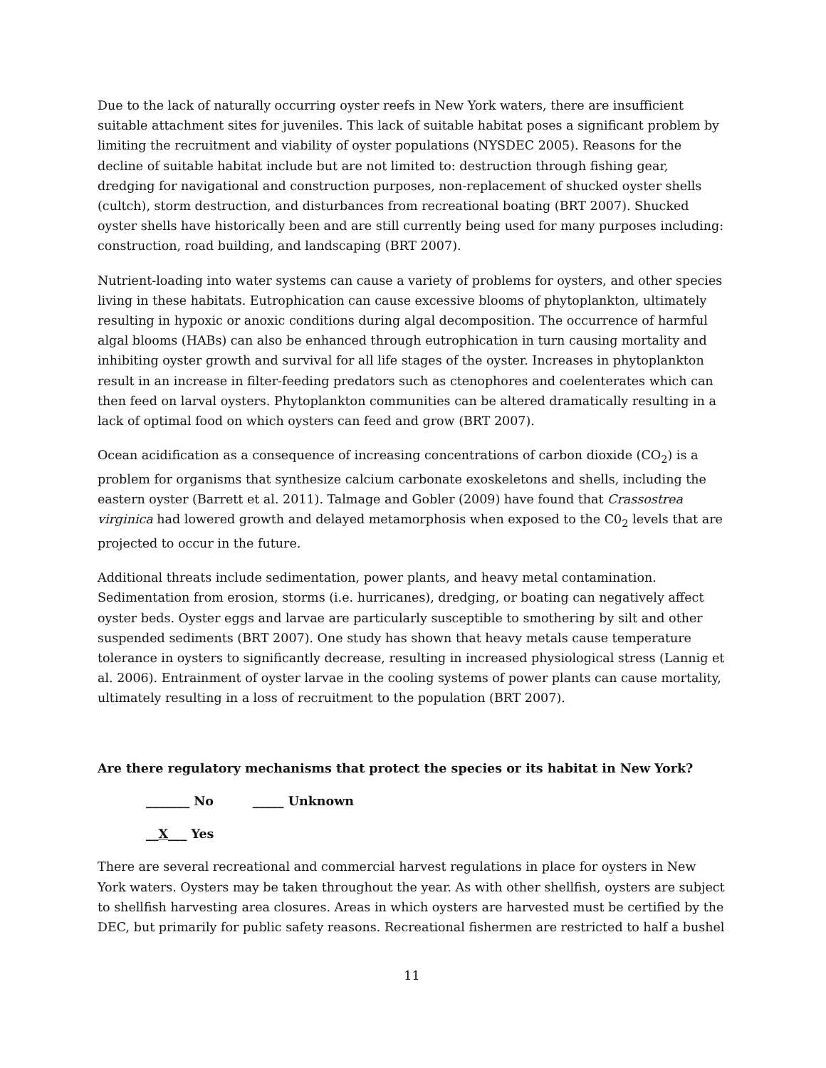Due to the lack of naturally occurring oyster reefs in New York waters, there are insufficient suitable attachment sites for juveniles. This lack of suitable habitat poses a significant problem by limiting the recruitment and viability of oyster populations (NYSDEC 2005). Reasons for the decline of suitable habitat include but are not limited to: destruction through fishing gear, dredging for navigational and construction purposes, non-replacement of shucked oyster shells (cultch), storm destruction, and disturbances from recreational boating (BRT 2007). Shucked oyster shells have historically been and are still currently being used for many purposes including: construction, road building, and landscaping (BRT 2007).
Nutrient-loading into water systems can cause a variety of problems for oysters, and other species living in these habitats. Eutrophication can cause excessive blooms of phytoplankton, ultimately resulting in hypoxic or anoxic conditions during algal decomposition. The occurrence of harmful algal blooms (HABs) can also be enhanced through eutrophication in turn causing mortality and inhibiting oyster growth and survival for all life stages of the oyster. Increases in phytoplankton result in an increase in filter-feeding predators such as ctenophores and coelenterates which can then feed on larval oysters. Phytoplankton communities can be altered dramatically resulting in a lack of optimal food on which oysters can feed and grow (BRT 2007).
Ocean acidification as a consequence of increasing concentrations of carbon dioxide (CO<sub>2</sub>) is a problem for organisms that synthesize calcium carbonate exoskeletons and shells, including the eastern oyster (Barrett et al. 2011). Talmage and Gobler (2009) have found that Crassostrea virginica had lowered growth and delayed metamorphosis when exposed to the C0<sub>2</sub> levels that are projected to occur in the future.
Additional threats include sedimentation, power plants, and heavy metal contamination. Sedimentation from erosion, storms (i.e. hurricanes), dredging, or boating can negatively affect oyster beds. Oyster eggs and larvae are particularly susceptible to smothering by silt and other suspended sediments (BRT 2007). One study has shown that heavy metals cause temperature tolerance in oysters to significantly decrease, resulting in increased physiological stress (Lannig et al. 2006). Entrainment of oyster larvae in the cooling systems of power plants can cause mortality, ultimately resulting in a loss of recruitment to the population (BRT 2007).
Are there regulatory mechanisms that protect the species or its habitat in New York?
_______ No _____ Unknown
__X___ Yes
There are several recreational and commercial harvest regulations in place for oysters in New York waters. Oysters may be taken throughout the year. As with other shellfish, oysters are subject to shellfish harvesting area closures. Areas in which oysters are harvested must be certified by the DEC, but primarily for public safety reasons. Recreational fishermen are restricted to half a bushel
11